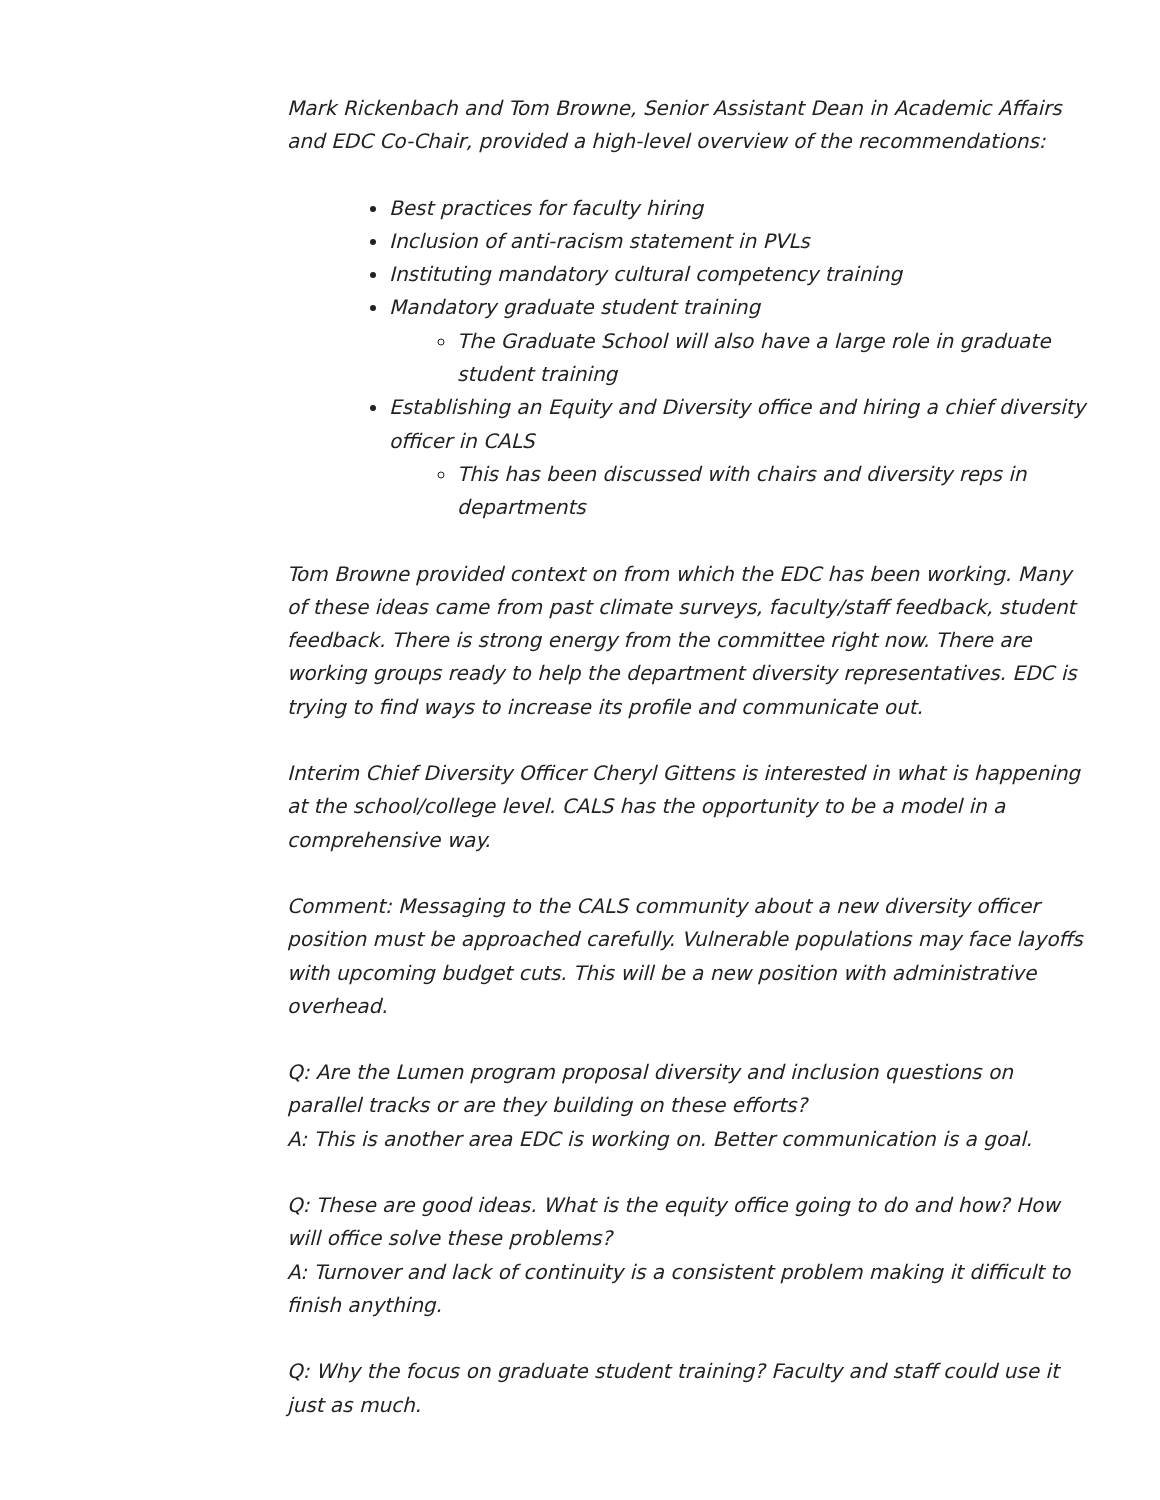Mark Rickenbach and Tom Browne, Senior Assistant Dean in Academic Affairs and EDC Co-Chair, provided a high-level overview of the recommendations:
Best practices for faculty hiring
Inclusion of anti-racism statement in PVLs
Instituting mandatory cultural competency training
Mandatory graduate student training
The Graduate School will also have a large role in graduate student training
Establishing an Equity and Diversity office and hiring a chief diversity officer in CALS
This has been discussed with chairs and diversity reps in departments
Tom Browne provided context on from which the EDC has been working. Many of these ideas came from past climate surveys, faculty/staff feedback, student feedback. There is strong energy from the committee right now. There are working groups ready to help the department diversity representatives. EDC is trying to find ways to increase its profile and communicate out.
Interim Chief Diversity Officer Cheryl Gittens is interested in what is happening at the school/college level. CALS has the opportunity to be a model in a comprehensive way.
Comment: Messaging to the CALS community about a new diversity officer position must be approached carefully. Vulnerable populations may face layoffs with upcoming budget cuts. This will be a new position with administrative overhead.
Q: Are the Lumen program proposal diversity and inclusion questions on parallel tracks or are they building on these efforts?
A: This is another area EDC is working on. Better communication is a goal.
Q: These are good ideas. What is the equity office going to do and how? How will office solve these problems?
A: Turnover and lack of continuity is a consistent problem making it difficult to finish anything.
Q: Why the focus on graduate student training? Faculty and staff could use it just as much.